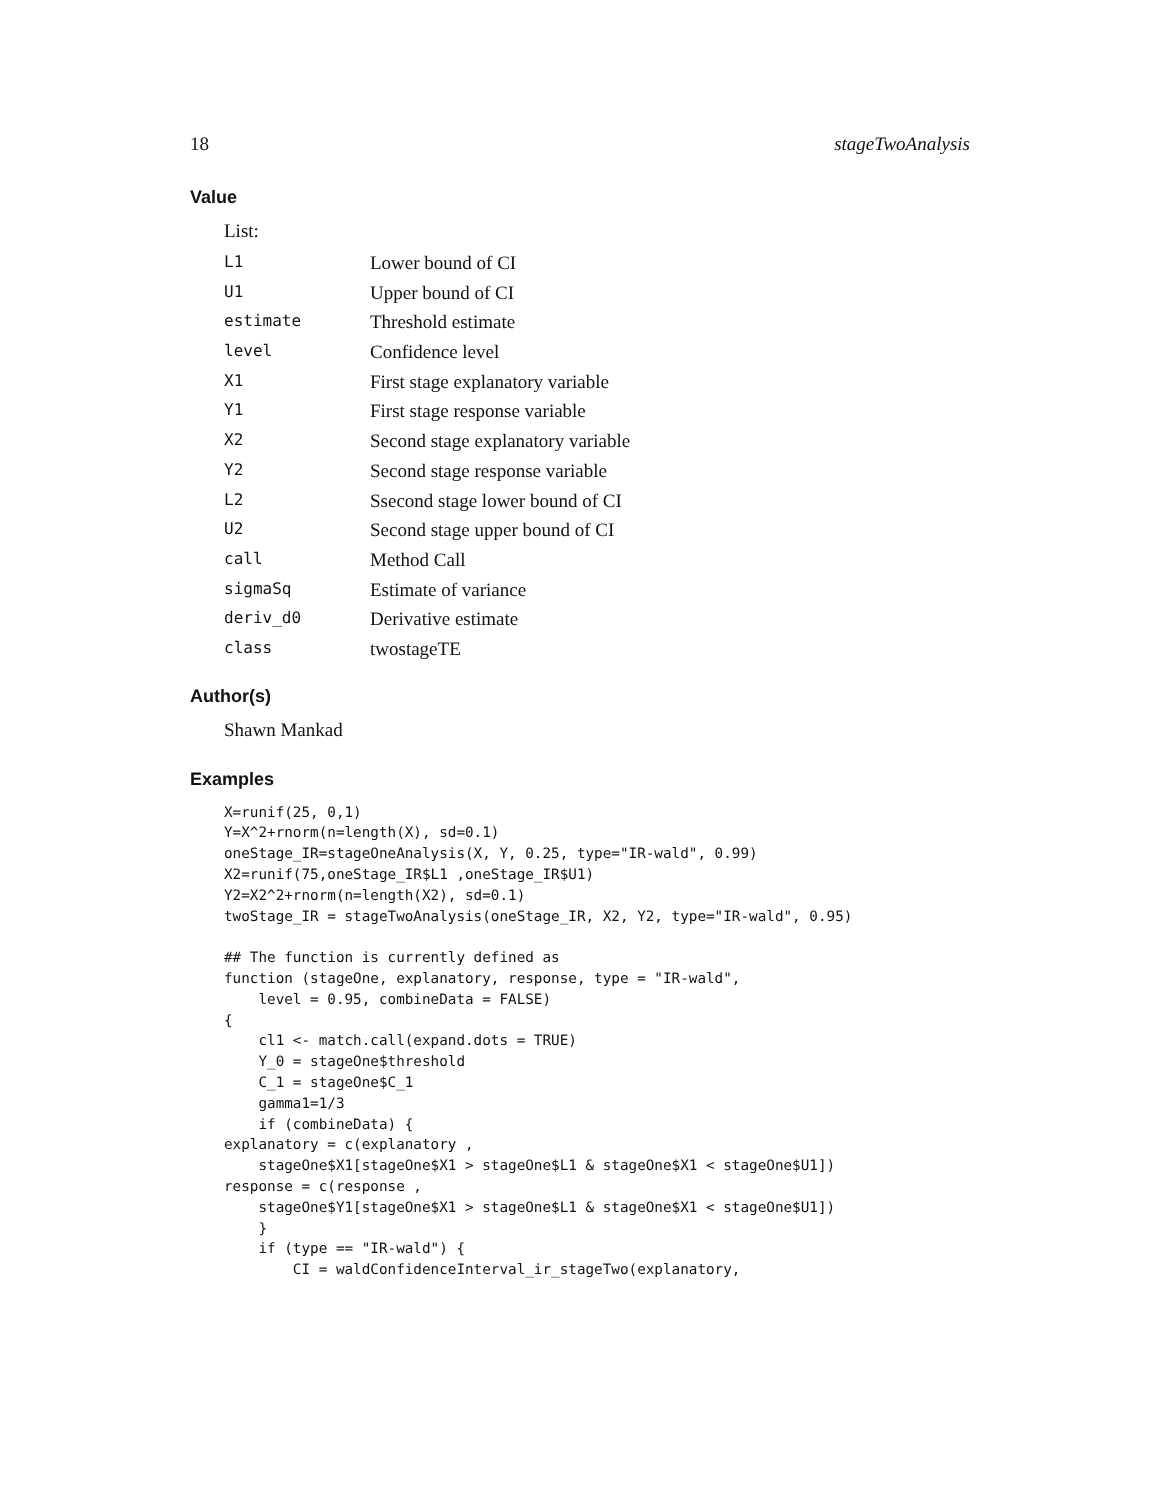18 stageTwoAnalysis
Value
List:
| L1 | Lower bound of CI |
| U1 | Upper bound of CI |
| estimate | Threshold estimate |
| level | Confidence level |
| X1 | First stage explanatory variable |
| Y1 | First stage response variable |
| X2 | Second stage explanatory variable |
| Y2 | Second stage response variable |
| L2 | Ssecond stage lower bound of CI |
| U2 | Second stage upper bound of CI |
| call | Method Call |
| sigmaSq | Estimate of variance |
| deriv_d0 | Derivative estimate |
| class | twostageTE |
Author(s)
Shawn Mankad
Examples
X=runif(25, 0,1)
Y=X^2+rnorm(n=length(X), sd=0.1)
oneStage_IR=stageOneAnalysis(X, Y, 0.25, type="IR-wald", 0.99)
X2=runif(75,oneStage_IR$L1 ,oneStage_IR$U1)
Y2=X2^2+rnorm(n=length(X2), sd=0.1)
twoStage_IR = stageTwoAnalysis(oneStage_IR, X2, Y2, type="IR-wald", 0.95)

## The function is currently defined as
function (stageOne, explanatory, response, type = "IR-wald",
    level = 0.95, combineData = FALSE)
{
    cl1 <- match.call(expand.dots = TRUE)
    Y_0 = stageOne$threshold
    C_1 = stageOne$C_1
    gamma1=1/3
    if (combineData) {
explanatory = c(explanatory ,
    stageOne$X1[stageOne$X1 > stageOne$L1 & stageOne$X1 < stageOne$U1])
response = c(response ,
    stageOne$Y1[stageOne$X1 > stageOne$L1 & stageOne$X1 < stageOne$U1])
    }
    if (type == "IR-wald") {
        CI = waldConfidenceInterval_ir_stageTwo(explanatory,